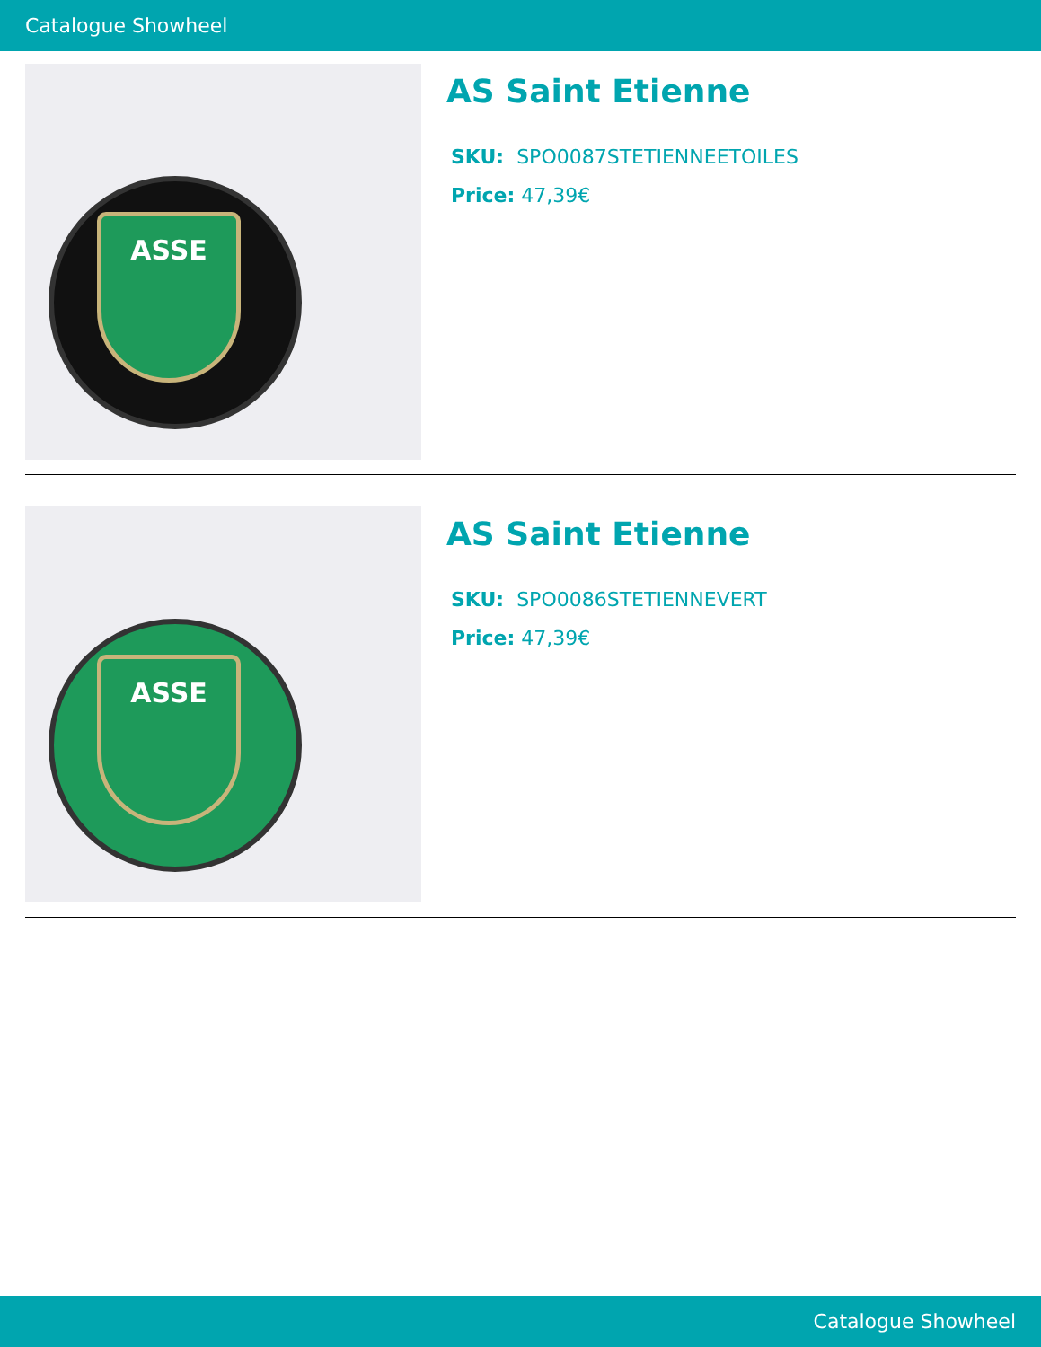Catalogue Showheel
ASSE
AS Saint Etienne
SKU: SPO0087STETIENNEETOILES
Price: 47,39€
ASSE
AS Saint Etienne
SKU: SPO0086STETIENNEVERT
Price: 47,39€
Catalogue Showheel